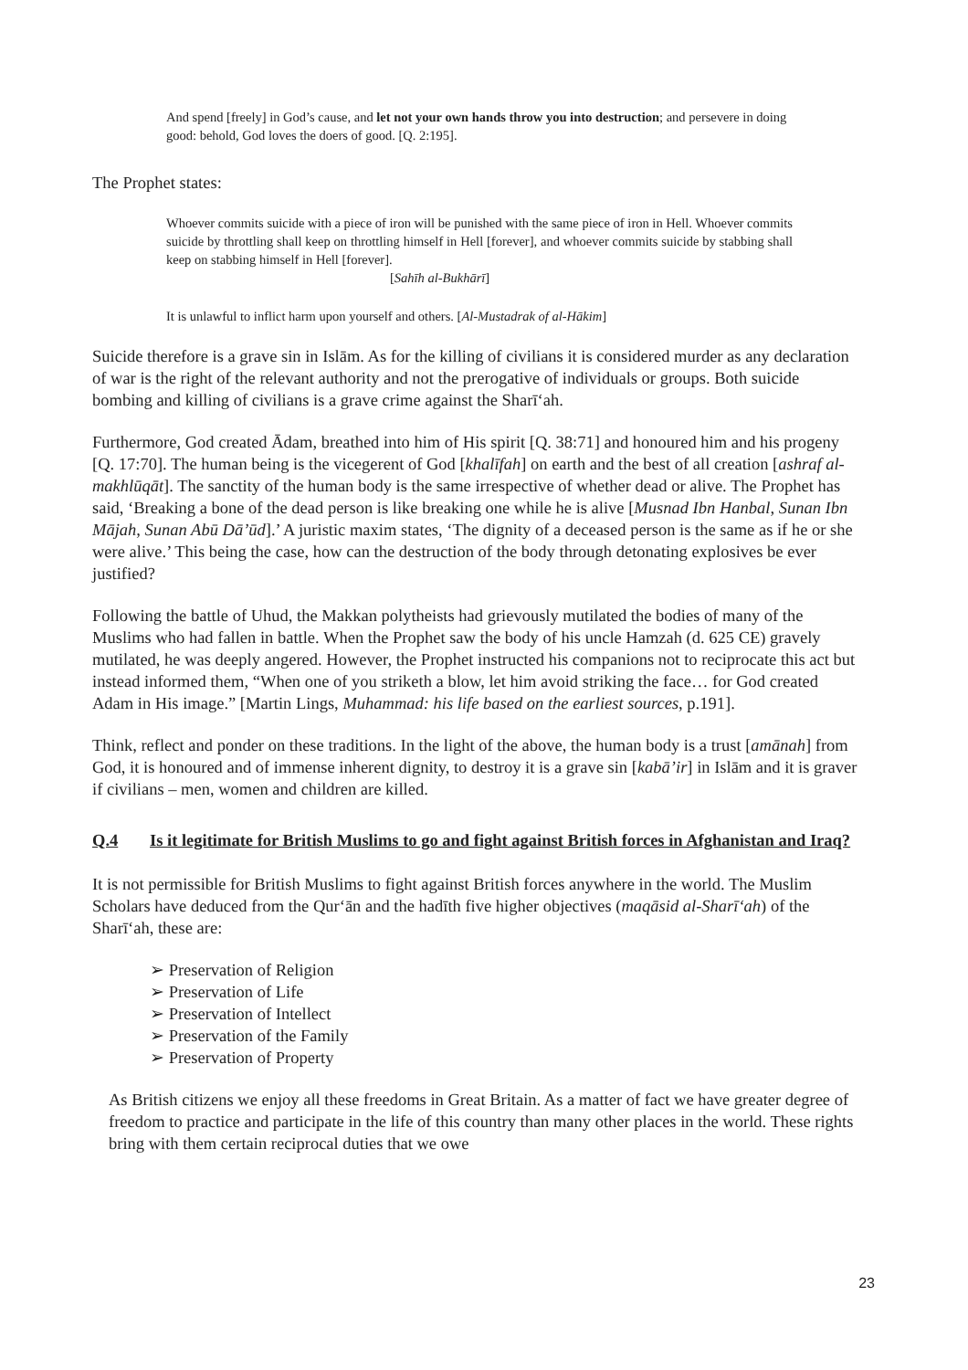And spend [freely] in God’s cause, and let not your own hands throw you into destruction; and persevere in doing good: behold, God loves the doers of good. [Q. 2:195].
The Prophet states:
Whoever commits suicide with a piece of iron will be punished with the same piece of iron in Hell. Whoever commits suicide by throttling shall keep on throttling himself in Hell [forever], and whoever commits suicide by stabbing shall keep on stabbing himself in Hell [forever].
[Sahīh al-Bukhārī]
It is unlawful to inflict harm upon yourself and others. [Al-Mustadrak of al-Hākim]
Suicide therefore is a grave sin in Islām. As for the killing of civilians it is considered murder as any declaration of war is the right of the relevant authority and not the prerogative of individuals or groups. Both suicide bombing and killing of civilians is a grave crime against the Sharī‘ah.
Furthermore, God created Ādam, breathed into him of His spirit [Q. 38:71] and honoured him and his progeny [Q. 17:70]. The human being is the vicegerent of God [khalīfah] on earth and the best of all creation [ashraf al-makhlūqāt]. The sanctity of the human body is the same irrespective of whether dead or alive. The Prophet has said, ‘Breaking a bone of the dead person is like breaking one while he is alive [Musnad Ibn Hanbal, Sunan Ibn Mājah, Sunan Abū Dā’ūd].’ A juristic maxim states, ‘The dignity of a deceased person is the same as if he or she were alive.’ This being the case, how can the destruction of the body through detonating explosives be ever justified?
Following the battle of Uhud, the Makkan polytheists had grievously mutilated the bodies of many of the Muslims who had fallen in battle. When the Prophet saw the body of his uncle Hamzah (d. 625 CE) gravely mutilated, he was deeply angered. However, the Prophet instructed his companions not to reciprocate this act but instead informed them, “When one of you striketh a blow, let him avoid striking the face… for God created Adam in His image.” [Martin Lings, Muhammad: his life based on the earliest sources, p.191].
Think, reflect and ponder on these traditions. In the light of the above, the human body is a trust [amānah] from God, it is honoured and of immense inherent dignity, to destroy it is a grave sin [kabā’ir] in Islām and it is graver if civilians – men, women and children are killed.
Q.4 Is it legitimate for British Muslims to go and fight against British forces in Afghanistan and Iraq?
It is not permissible for British Muslims to fight against British forces anywhere in the world. The Muslim Scholars have deduced from the Qur‘ān and the hadīth five higher objectives (maqāsid al-Sharī‘ah) of the Sharī‘ah, these are:
Preservation of Religion
Preservation of Life
Preservation of Intellect
Preservation of the Family
Preservation of Property
As British citizens we enjoy all these freedoms in Great Britain. As a matter of fact we have greater degree of freedom to practice and participate in the life of this country than many other places in the world. These rights bring with them certain reciprocal duties that we owe
23